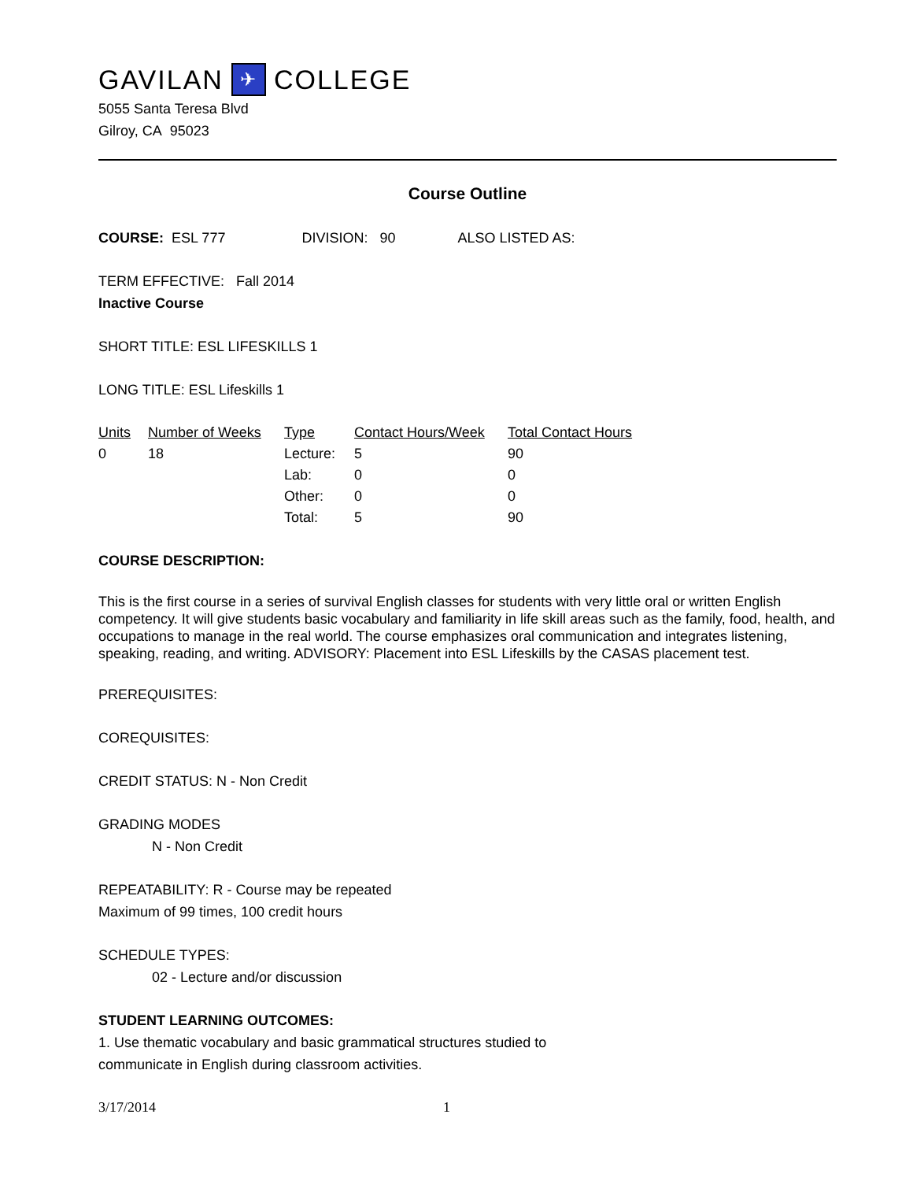GAVILAN ✈ COLLEGE
5055 Santa Teresa Blvd
Gilroy, CA 95023
Course Outline
COURSE: ESL 777 DIVISION: 90 ALSO LISTED AS:
TERM EFFECTIVE: Fall 2014
Inactive Course
SHORT TITLE: ESL LIFESKILLS 1
LONG TITLE: ESL Lifeskills 1
| Units | Number of Weeks | Type | Contact Hours/Week | Total Contact Hours |
| --- | --- | --- | --- | --- |
| 0 | 18 | Lecture: | 5 | 90 |
| | | Lab: | 0 | 0 |
| | | Other: | 0 | 0 |
| | | Total: | 5 | 90 |
COURSE DESCRIPTION:
This is the first course in a series of survival English classes for students with very little oral or written English competency. It will give students basic vocabulary and familiarity in life skill areas such as the family, food, health, and occupations to manage in the real world. The course emphasizes oral communication and integrates listening, speaking, reading, and writing. ADVISORY: Placement into ESL Lifeskills by the CASAS placement test.
PREREQUISITES:
COREQUISITES:
CREDIT STATUS: N - Non Credit
GRADING MODES
N - Non Credit
REPEATABILITY: R - Course may be repeated
Maximum of 99 times, 100 credit hours
SCHEDULE TYPES:
02 - Lecture and/or discussion
STUDENT LEARNING OUTCOMES:
1. Use thematic vocabulary and basic grammatical structures studied to
communicate in English during classroom activities.
3/17/2014 1